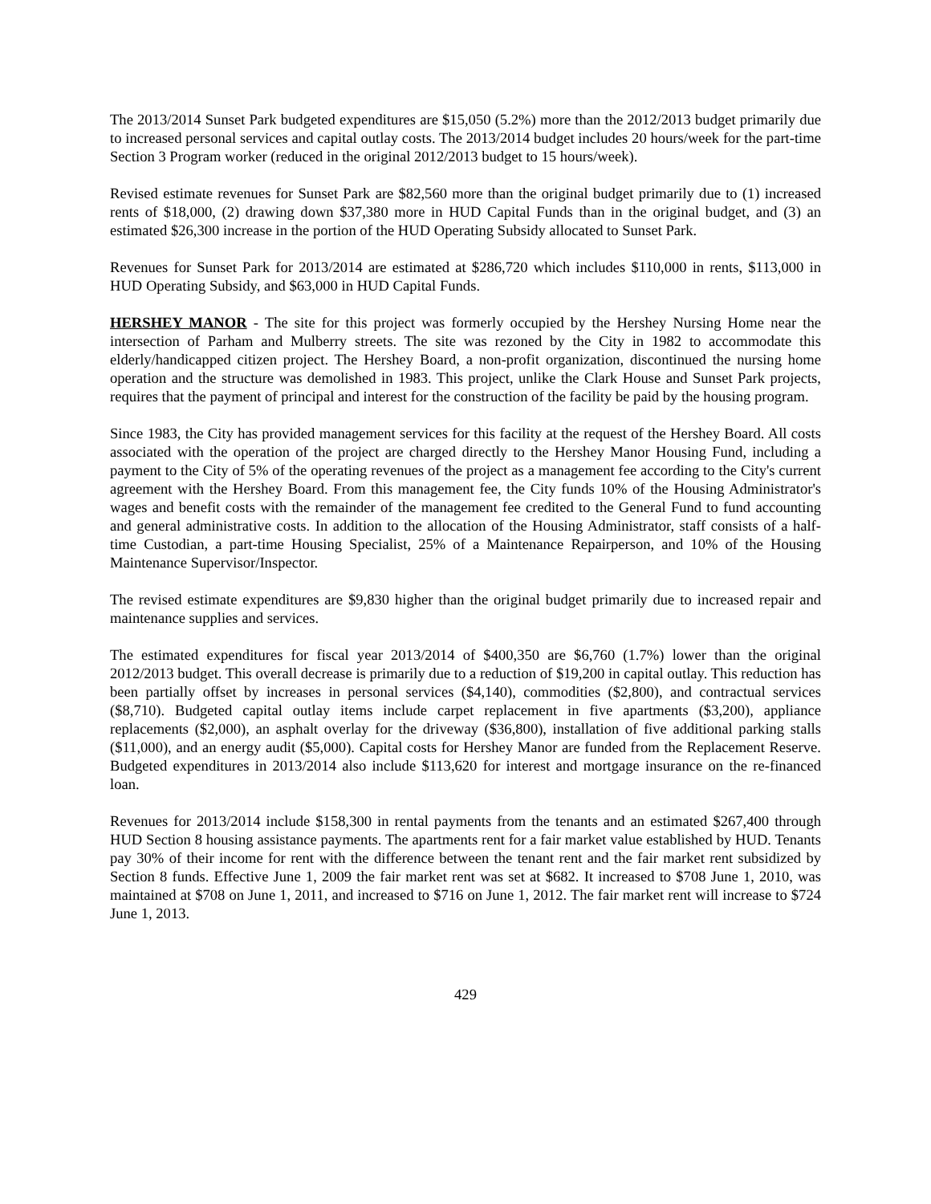The 2013/2014 Sunset Park budgeted expenditures are $15,050 (5.2%) more than the 2012/2013 budget primarily due to increased personal services and capital outlay costs. The 2013/2014 budget includes 20 hours/week for the part-time Section 3 Program worker (reduced in the original 2012/2013 budget to 15 hours/week).
Revised estimate revenues for Sunset Park are $82,560 more than the original budget primarily due to (1) increased rents of $18,000, (2) drawing down $37,380 more in HUD Capital Funds than in the original budget, and (3) an estimated $26,300 increase in the portion of the HUD Operating Subsidy allocated to Sunset Park.
Revenues for Sunset Park for 2013/2014 are estimated at $286,720 which includes $110,000 in rents, $113,000 in HUD Operating Subsidy, and $63,000 in HUD Capital Funds.
HERSHEY MANOR - The site for this project was formerly occupied by the Hershey Nursing Home near the intersection of Parham and Mulberry streets. The site was rezoned by the City in 1982 to accommodate this elderly/handicapped citizen project. The Hershey Board, a non-profit organization, discontinued the nursing home operation and the structure was demolished in 1983. This project, unlike the Clark House and Sunset Park projects, requires that the payment of principal and interest for the construction of the facility be paid by the housing program.
Since 1983, the City has provided management services for this facility at the request of the Hershey Board. All costs associated with the operation of the project are charged directly to the Hershey Manor Housing Fund, including a payment to the City of 5% of the operating revenues of the project as a management fee according to the City's current agreement with the Hershey Board. From this management fee, the City funds 10% of the Housing Administrator's wages and benefit costs with the remainder of the management fee credited to the General Fund to fund accounting and general administrative costs. In addition to the allocation of the Housing Administrator, staff consists of a half-time Custodian, a part-time Housing Specialist, 25% of a Maintenance Repairperson, and 10% of the Housing Maintenance Supervisor/Inspector.
The revised estimate expenditures are $9,830 higher than the original budget primarily due to increased repair and maintenance supplies and services.
The estimated expenditures for fiscal year 2013/2014 of $400,350 are $6,760 (1.7%) lower than the original 2012/2013 budget. This overall decrease is primarily due to a reduction of $19,200 in capital outlay. This reduction has been partially offset by increases in personal services ($4,140), commodities ($2,800), and contractual services ($8,710). Budgeted capital outlay items include carpet replacement in five apartments ($3,200), appliance replacements ($2,000), an asphalt overlay for the driveway ($36,800), installation of five additional parking stalls ($11,000), and an energy audit ($5,000). Capital costs for Hershey Manor are funded from the Replacement Reserve. Budgeted expenditures in 2013/2014 also include $113,620 for interest and mortgage insurance on the re-financed loan.
Revenues for 2013/2014 include $158,300 in rental payments from the tenants and an estimated $267,400 through HUD Section 8 housing assistance payments. The apartments rent for a fair market value established by HUD. Tenants pay 30% of their income for rent with the difference between the tenant rent and the fair market rent subsidized by Section 8 funds. Effective June 1, 2009 the fair market rent was set at $682. It increased to $708 June 1, 2010, was maintained at $708 on June 1, 2011, and increased to $716 on June 1, 2012. The fair market rent will increase to $724 June 1, 2013.
429